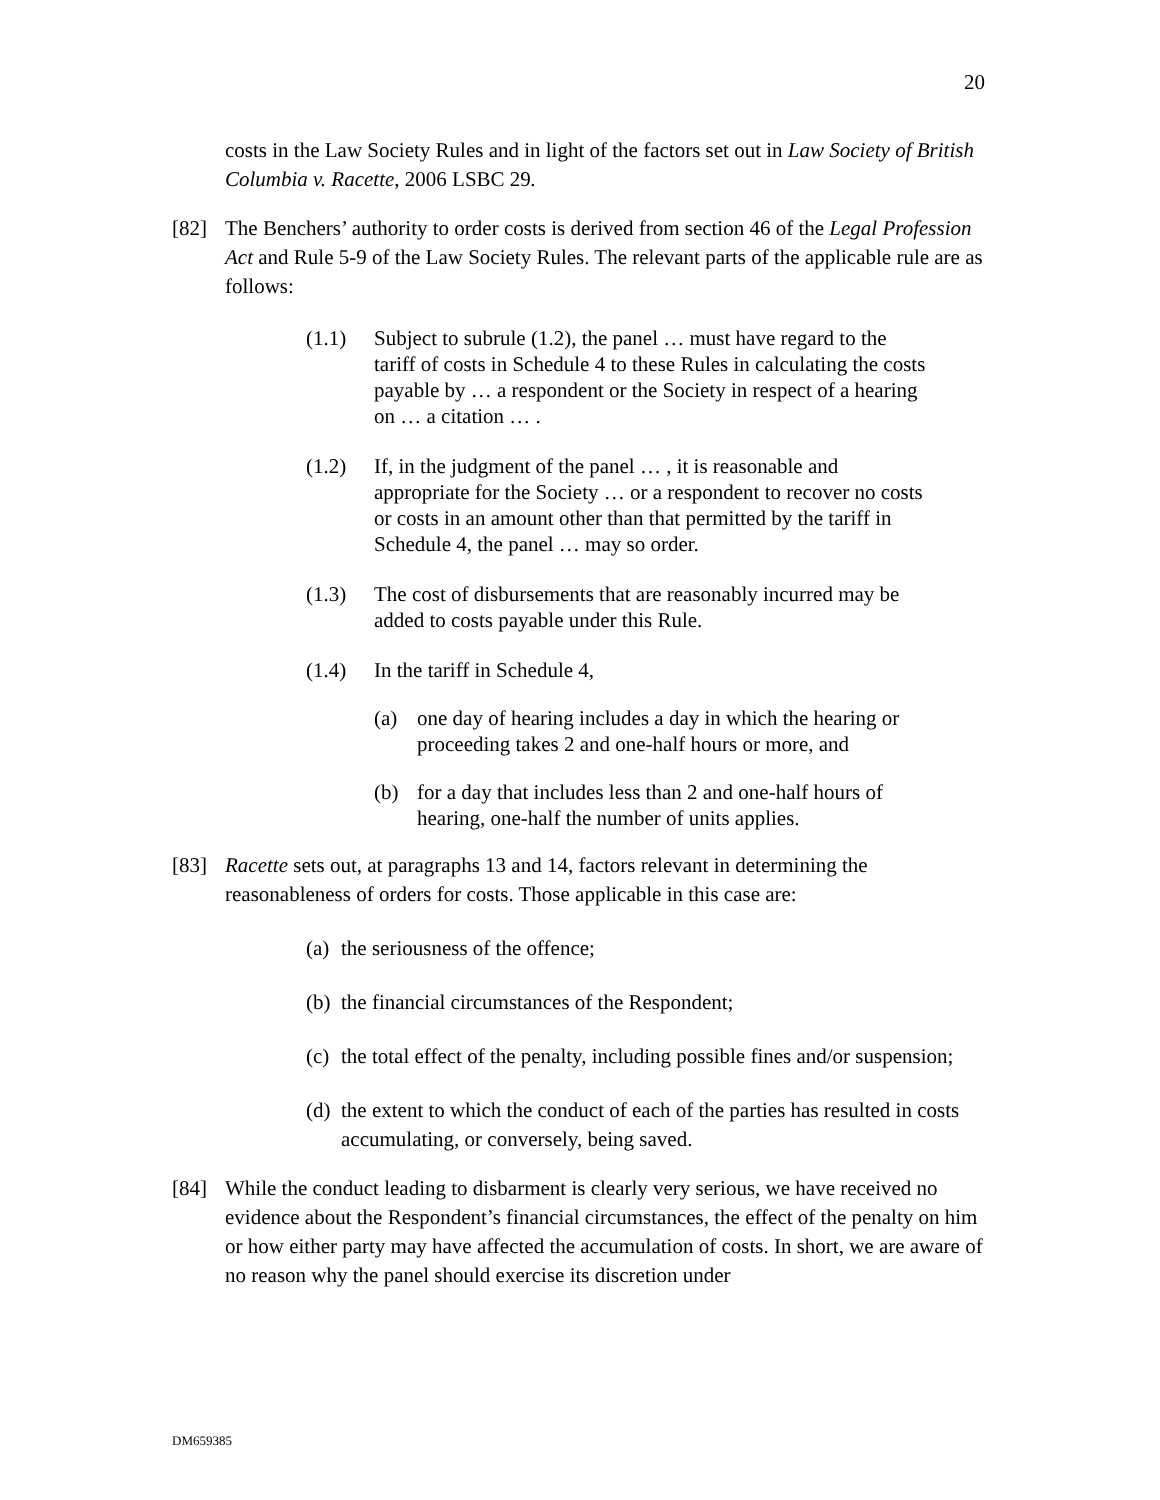20
costs in the Law Society Rules and in light of the factors set out in Law Society of British Columbia v. Racette, 2006 LSBC 29.
[82] The Benchers’ authority to order costs is derived from section 46 of the Legal Profession Act and Rule 5-9 of the Law Society Rules. The relevant parts of the applicable rule are as follows:
(1.1) Subject to subrule (1.2), the panel … must have regard to the tariff of costs in Schedule 4 to these Rules in calculating the costs payable by … a respondent or the Society in respect of a hearing on … a citation … .
(1.2) If, in the judgment of the panel … , it is reasonable and appropriate for the Society … or a respondent to recover no costs or costs in an amount other than that permitted by the tariff in Schedule 4, the panel … may so order.
(1.3) The cost of disbursements that are reasonably incurred may be added to costs payable under this Rule.
(1.4) In the tariff in Schedule 4,
(a) one day of hearing includes a day in which the hearing or proceeding takes 2 and one-half hours or more, and
(b) for a day that includes less than 2 and one-half hours of hearing, one-half the number of units applies.
[83] Racette sets out, at paragraphs 13 and 14, factors relevant in determining the reasonableness of orders for costs. Those applicable in this case are:
(a)
the seriousness of the offence;
(b)
the financial circumstances of the Respondent;
(c)
the total effect of the penalty, including possible fines and/or suspension;
(d)
the extent to which the conduct of each of the parties has resulted in costs accumulating, or conversely, being saved.
[84] While the conduct leading to disbarment is clearly very serious, we have received no evidence about the Respondent’s financial circumstances, the effect of the penalty on him or how either party may have affected the accumulation of costs. In short, we are aware of no reason why the panel should exercise its discretion under
DM659385